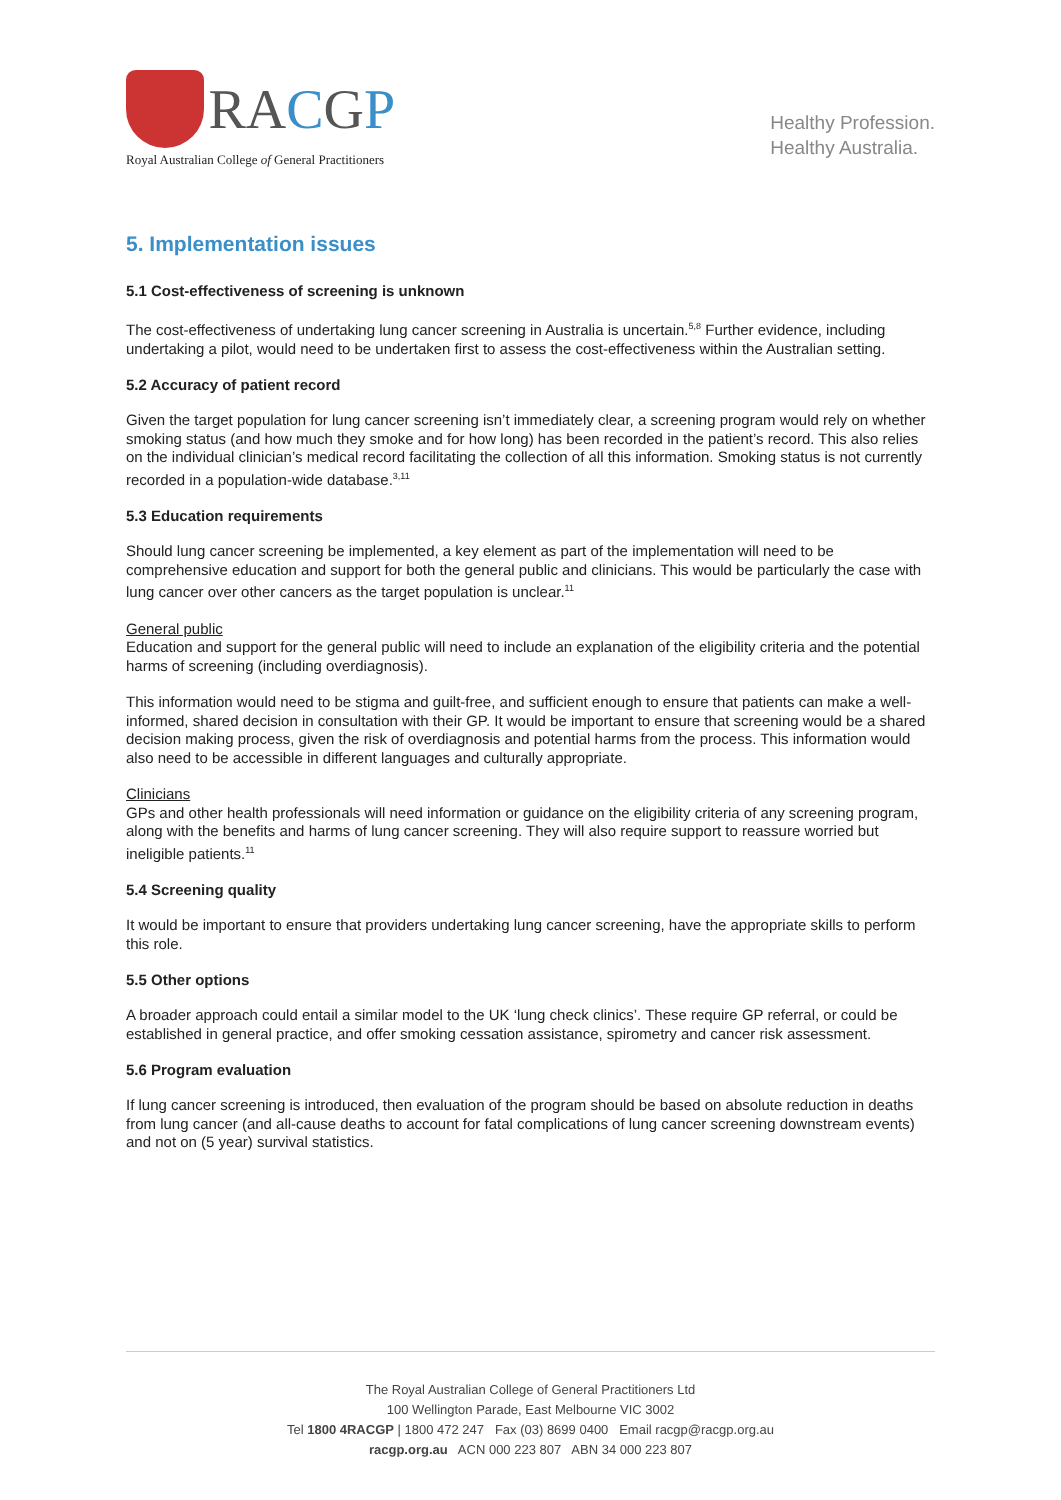RACGP
Royal Australian College of General Practitioners
Healthy Profession.
Healthy Australia.
5. Implementation issues
5.1 Cost-effectiveness of screening is unknown
The cost-effectiveness of undertaking lung cancer screening in Australia is uncertain.<sup>5,8</sup> Further evidence, including undertaking a pilot, would need to be undertaken first to assess the cost-effectiveness within the Australian setting.
5.2 Accuracy of patient record
Given the target population for lung cancer screening isn’t immediately clear, a screening program would rely on whether smoking status (and how much they smoke and for how long) has been recorded in the patient’s record. This also relies on the individual clinician’s medical record facilitating the collection of all this information. Smoking status is not currently recorded in a population-wide database.<sup>3,11</sup>
5.3 Education requirements
Should lung cancer screening be implemented, a key element as part of the implementation will need to be comprehensive education and support for both the general public and clinicians. This would be particularly the case with lung cancer over other cancers as the target population is unclear.<sup>11</sup>
General public
Education and support for the general public will need to include an explanation of the eligibility criteria and the potential harms of screening (including overdiagnosis).
This information would need to be stigma and guilt-free, and sufficient enough to ensure that patients can make a well-informed, shared decision in consultation with their GP. It would be important to ensure that screening would be a shared decision making process, given the risk of overdiagnosis and potential harms from the process. This information would also need to be accessible in different languages and culturally appropriate.
Clinicians
GPs and other health professionals will need information or guidance on the eligibility criteria of any screening program, along with the benefits and harms of lung cancer screening. They will also require support to reassure worried but ineligible patients.<sup>11</sup>
5.4 Screening quality
It would be important to ensure that providers undertaking lung cancer screening, have the appropriate skills to perform this role.
5.5 Other options
A broader approach could entail a similar model to the UK ‘lung check clinics’. These require GP referral, or could be established in general practice, and offer smoking cessation assistance, spirometry and cancer risk assessment.
5.6 Program evaluation
If lung cancer screening is introduced, then evaluation of the program should be based on absolute reduction in deaths from lung cancer (and all-cause deaths to account for fatal complications of lung cancer screening downstream events) and not on (5 year) survival statistics.
The Royal Australian College of General Practitioners Ltd
100 Wellington Parade, East Melbourne VIC 3002
Tel 1800 4RACGP | 1800 472 247 Fax (03) 8699 0400 Email racgp@racgp.org.au
racgp.org.au ACN 000 223 807 ABN 34 000 223 807